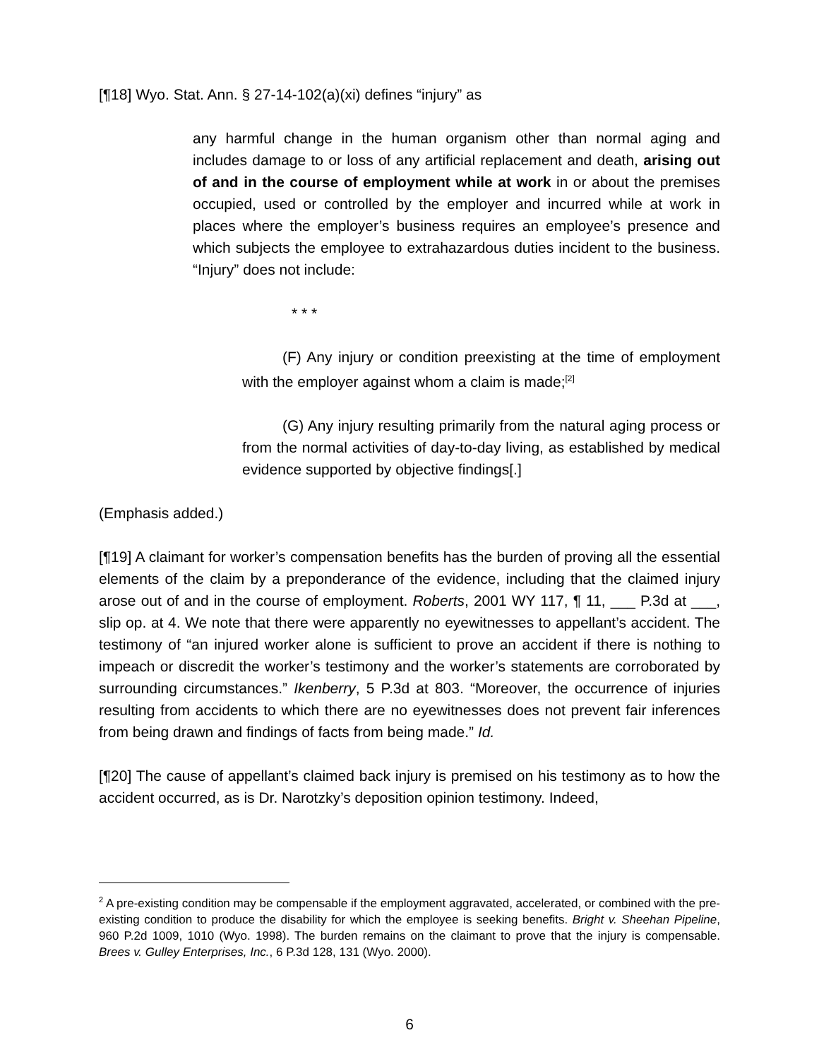[¶18] Wyo. Stat. Ann. § 27-14-102(a)(xi) defines “injury” as
any harmful change in the human organism other than normal aging and includes damage to or loss of any artificial replacement and death, arising out of and in the course of employment while at work in or about the premises occupied, used or controlled by the employer and incurred while at work in places where the employer’s business requires an employee’s presence and which subjects the employee to extrahazardous duties incident to the business. “Injury” does not include:
* * *
(F) Any injury or condition preexisting at the time of employment with the employer against whom a claim is made;<sup>[2]</sup>
(G) Any injury resulting primarily from the natural aging process or from the normal activities of day-to-day living, as established by medical evidence supported by objective findings[.]
(Emphasis added.)
[¶19] A claimant for worker’s compensation benefits has the burden of proving all the essential elements of the claim by a preponderance of the evidence, including that the claimed injury arose out of and in the course of employment. Roberts, 2001 WY 117, ¶ 11, ___ P.3d at ___, slip op. at 4. We note that there were apparently no eyewitnesses to appellant’s accident. The testimony of “an injured worker alone is sufficient to prove an accident if there is nothing to impeach or discredit the worker’s testimony and the worker’s statements are corroborated by surrounding circumstances.” Ikenberry, 5 P.3d at 803. “Moreover, the occurrence of injuries resulting from accidents to which there are no eyewitnesses does not prevent fair inferences from being drawn and findings of facts from being made.” Id.
[¶20] The cause of appellant’s claimed back injury is premised on his testimony as to how the accident occurred, as is Dr. Narotzky’s deposition opinion testimony. Indeed,
<sup>2</sup> A pre-existing condition may be compensable if the employment aggravated, accelerated, or combined with the pre-existing condition to produce the disability for which the employee is seeking benefits. Bright v. Sheehan Pipeline, 960 P.2d 1009, 1010 (Wyo. 1998). The burden remains on the claimant to prove that the injury is compensable. Brees v. Gulley Enterprises, Inc., 6 P.3d 128, 131 (Wyo. 2000).
6